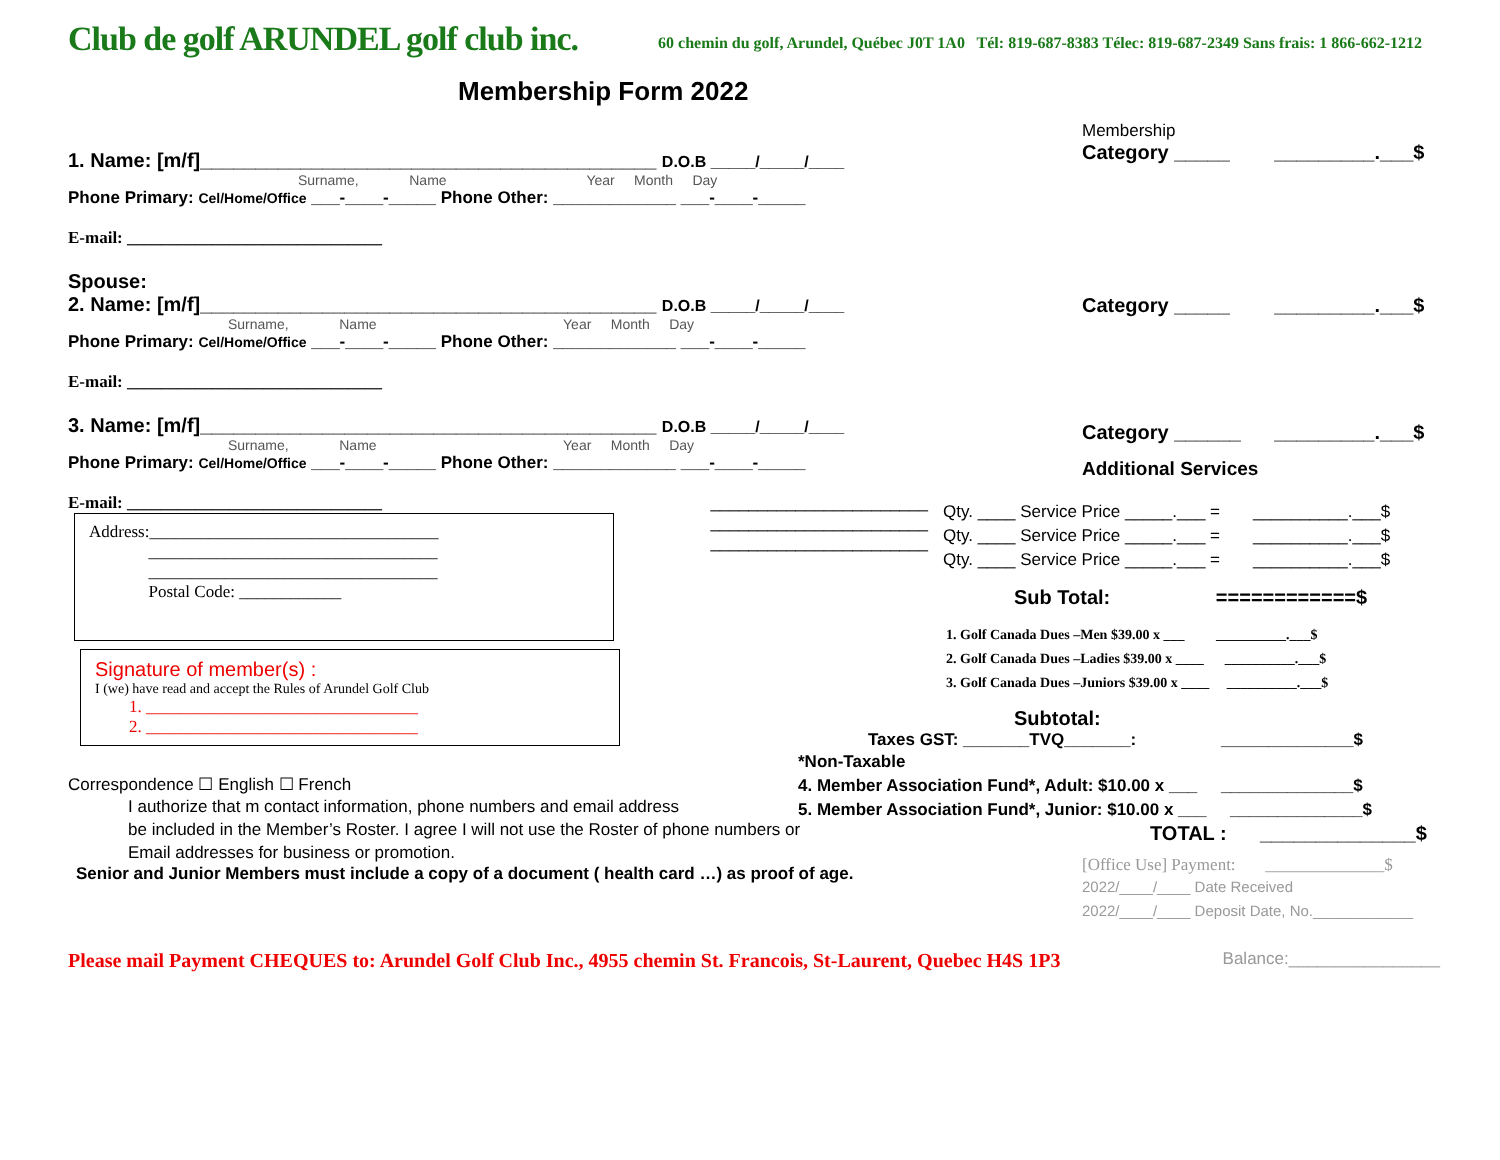Club de golf ARUNDEL golf club inc.
60 chemin du golf, Arundel, Québec J0T 1A0 Tél: 819-687-8383 Télec: 819-687-2349 Sans frais: 1 866-662-1212
Membership Form 2022
1. Name: [m/f]_________________________________________ D.O.B _____/_____/____
Surname, Name Year Month Day
Phone Primary: Cel/Home/Office ___-____-_____ Phone Other: _____________ ___-____-_____
E-mail: ______________________________
Spouse:
2. Name: [m/f]_________________________________________ D.O.B _____/_____/____
Surname, Name Year Month Day
Phone Primary: Cel/Home/Office ___-____-_____ Phone Other: _____________ ___-____-_____
E-mail: ______________________________
3. Name: [m/f]_________________________________________ D.O.B _____/_____/____
Surname, Name Year Month Day
Phone Primary: Cel/Home/Office ___-____-_____ Phone Other: _____________ ___-____-_____
E-mail: ______________________________
_______________________
_______________________
_______________________
Address:__________________________________
__________________________________
__________________________________
Postal Code: ____________
Signature of member(s) :
I (we) have read and accept the Rules of Arundel Golf Club
1. ________________________________
2. ________________________________
Correspondence ☐ English ☐ French
I authorize that m contact information, phone numbers and email address
be included in the Member’s Roster. I agree I will not use the Roster of phone numbers or
Email addresses for business or promotion.
Senior and Junior Members must include a copy of a document ( health card …) as proof of age.
Membership
Category _____ _________.___$
Category _____ _________.___$
Category ______ _________.___$
Additional Services
Qty. ____ Service Price _____.___ = __________.___$
Qty. ____ Service Price _____.___ = __________.___$
Qty. ____ Service Price _____.___ = __________.___$
Sub Total: ============$
1. Golf Canada Dues –Men $39.00 x ___ __________.___$
2. Golf Canada Dues –Ladies $39.00 x ____ __________.___$
3. Golf Canada Dues –Juniors $39.00 x ____ __________.___$
Subtotal:
Taxes GST: _______TVQ_______: ______________$
*Non-Taxable
4. Member Association Fund*, Adult: $10.00 x ___ ______________$
5. Member Association Fund*, Junior: $10.00 x ___ ______________$
TOTAL : ______________$
[Office Use] Payment: ______________$
2022/____/____ Date Received
2022/____/____ Deposit Date, No.____________
Please mail Payment CHEQUES to: Arundel Golf Club Inc., 4955 chemin St. Francois, St-Laurent, Quebec H4S 1P3
Balance:________________